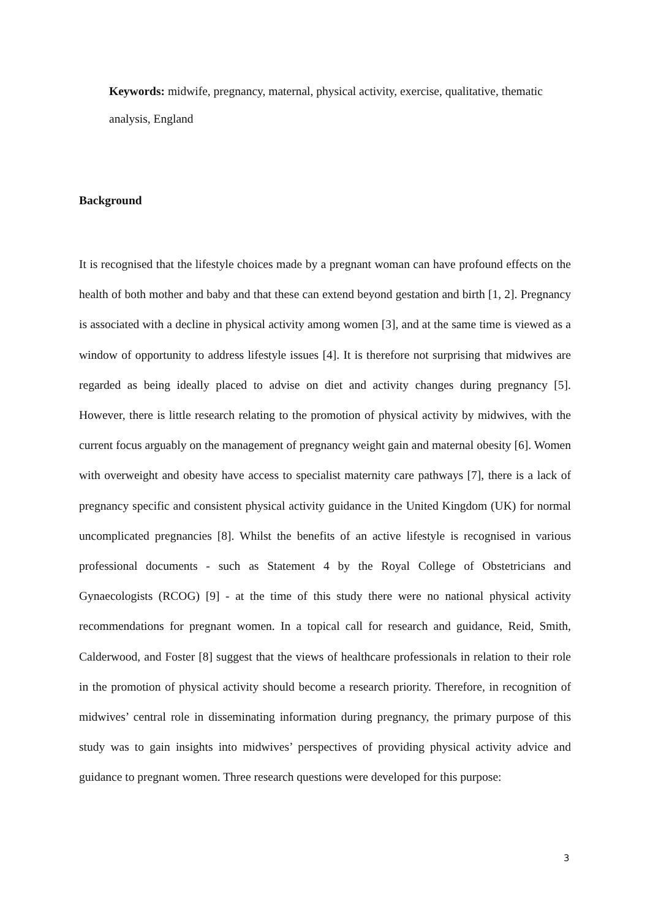Keywords: midwife, pregnancy, maternal, physical activity, exercise, qualitative, thematic analysis, England
Background
It is recognised that the lifestyle choices made by a pregnant woman can have profound effects on the health of both mother and baby and that these can extend beyond gestation and birth [1, 2]. Pregnancy is associated with a decline in physical activity among women [3], and at the same time is viewed as a window of opportunity to address lifestyle issues [4]. It is therefore not surprising that midwives are regarded as being ideally placed to advise on diet and activity changes during pregnancy [5]. However, there is little research relating to the promotion of physical activity by midwives, with the current focus arguably on the management of pregnancy weight gain and maternal obesity [6]. Women with overweight and obesity have access to specialist maternity care pathways [7], there is a lack of pregnancy specific and consistent physical activity guidance in the United Kingdom (UK) for normal uncomplicated pregnancies [8]. Whilst the benefits of an active lifestyle is recognised in various professional documents - such as Statement 4 by the Royal College of Obstetricians and Gynaecologists (RCOG) [9] - at the time of this study there were no national physical activity recommendations for pregnant women. In a topical call for research and guidance, Reid, Smith, Calderwood, and Foster [8] suggest that the views of healthcare professionals in relation to their role in the promotion of physical activity should become a research priority. Therefore, in recognition of midwives’ central role in disseminating information during pregnancy, the primary purpose of this study was to gain insights into midwives’ perspectives of providing physical activity advice and guidance to pregnant women. Three research questions were developed for this purpose:
3